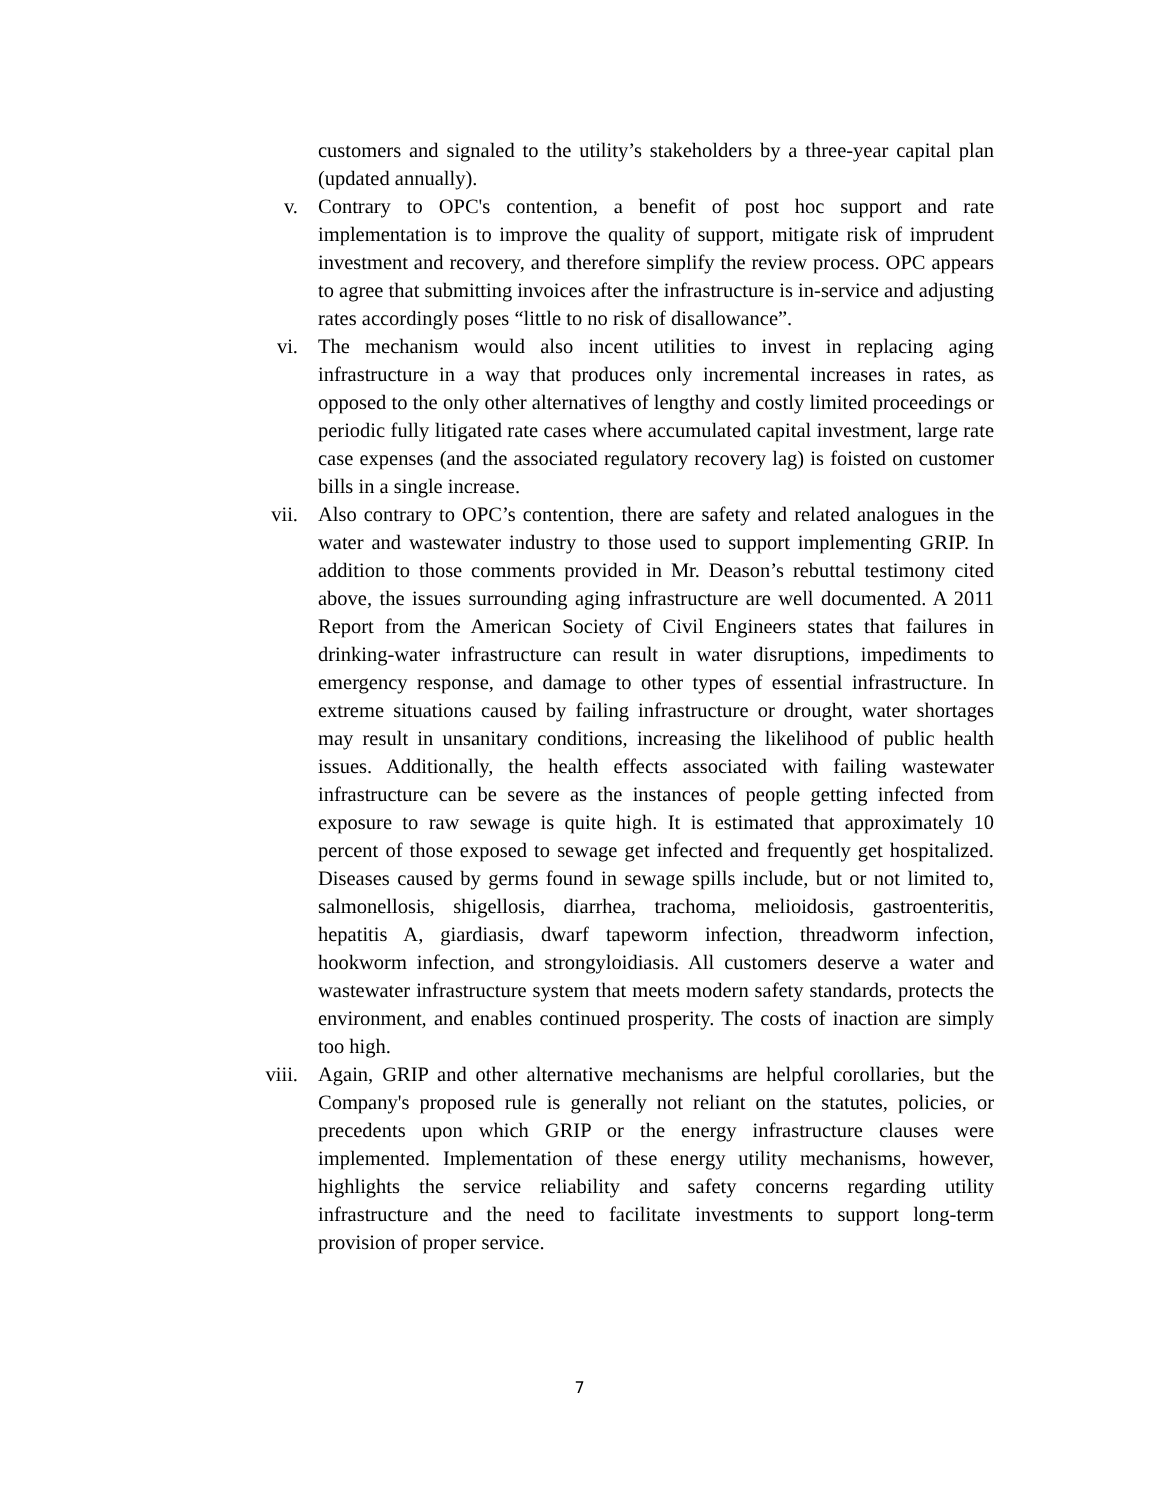customers and signaled to the utility’s stakeholders by a three-year capital plan (updated annually).
v. Contrary to OPC's contention, a benefit of post hoc support and rate implementation is to improve the quality of support, mitigate risk of imprudent investment and recovery, and therefore simplify the review process. OPC appears to agree that submitting invoices after the infrastructure is in-service and adjusting rates accordingly poses “little to no risk of disallowance”.
vi. The mechanism would also incent utilities to invest in replacing aging infrastructure in a way that produces only incremental increases in rates, as opposed to the only other alternatives of lengthy and costly limited proceedings or periodic fully litigated rate cases where accumulated capital investment, large rate case expenses (and the associated regulatory recovery lag) is foisted on customer bills in a single increase.
vii. Also contrary to OPC’s contention, there are safety and related analogues in the water and wastewater industry to those used to support implementing GRIP. In addition to those comments provided in Mr. Deason’s rebuttal testimony cited above, the issues surrounding aging infrastructure are well documented. A 2011 Report from the American Society of Civil Engineers states that failures in drinking-water infrastructure can result in water disruptions, impediments to emergency response, and damage to other types of essential infrastructure. In extreme situations caused by failing infrastructure or drought, water shortages may result in unsanitary conditions, increasing the likelihood of public health issues. Additionally, the health effects associated with failing wastewater infrastructure can be severe as the instances of people getting infected from exposure to raw sewage is quite high. It is estimated that approximately 10 percent of those exposed to sewage get infected and frequently get hospitalized. Diseases caused by germs found in sewage spills include, but or not limited to, salmonellosis, shigellosis, diarrhea, trachoma, melioidosis, gastroenteritis, hepatitis A, giardiasis, dwarf tapeworm infection, threadworm infection, hookworm infection, and strongyloidiasis. All customers deserve a water and wastewater infrastructure system that meets modern safety standards, protects the environment, and enables continued prosperity. The costs of inaction are simply too high.
viii. Again, GRIP and other alternative mechanisms are helpful corollaries, but the Company's proposed rule is generally not reliant on the statutes, policies, or precedents upon which GRIP or the energy infrastructure clauses were implemented. Implementation of these energy utility mechanisms, however, highlights the service reliability and safety concerns regarding utility infrastructure and the need to facilitate investments to support long-term provision of proper service.
7